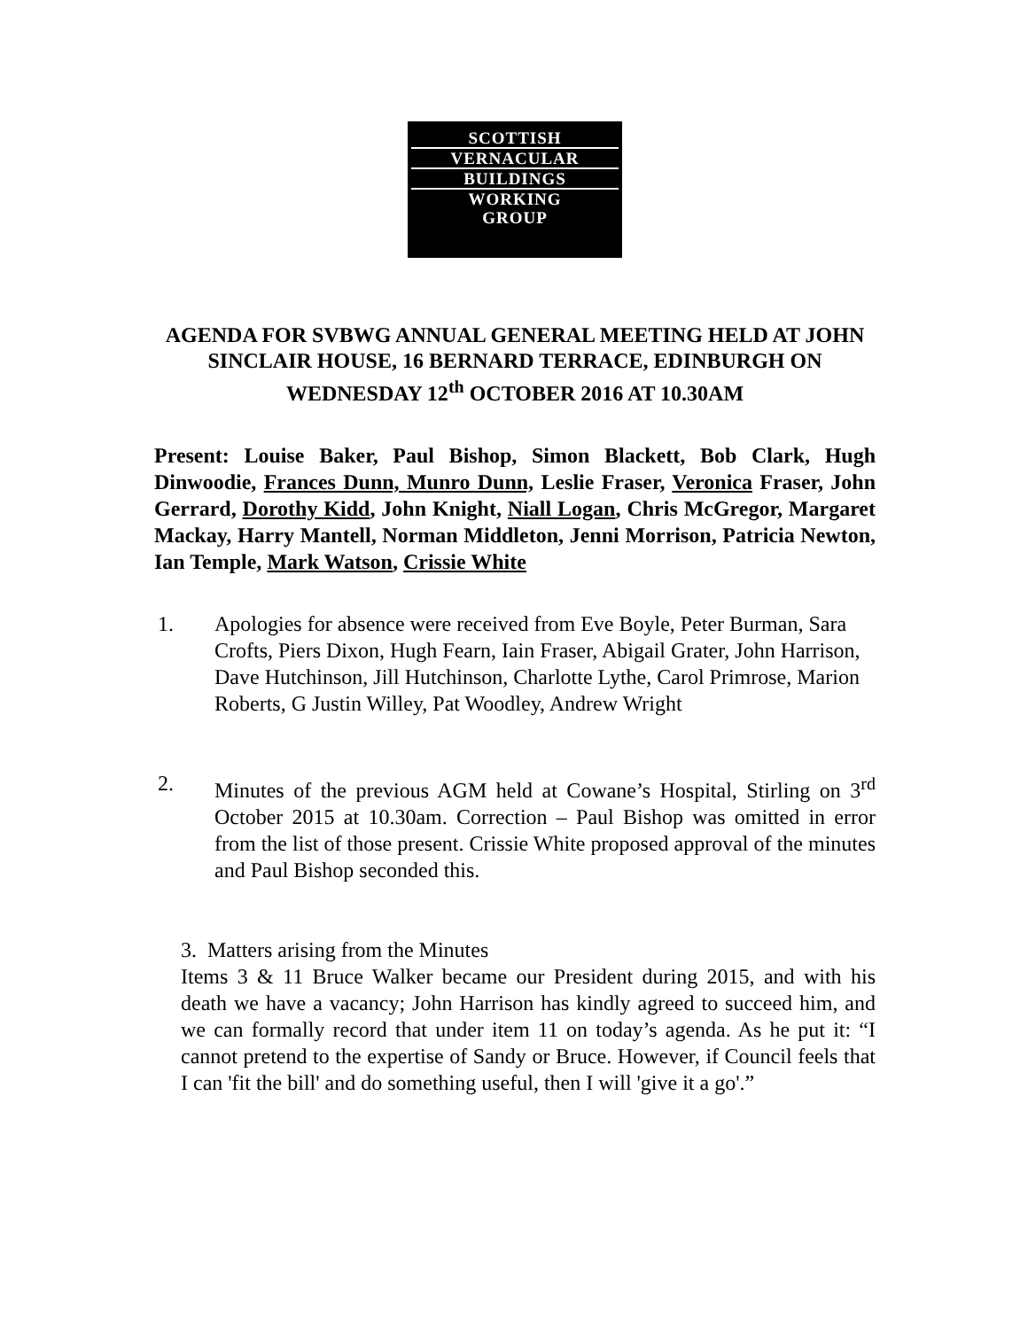SCOTTISH
VERNACULAR
BUILDINGS
WORKING
GROUP
AGENDA FOR SVBWG ANNUAL GENERAL MEETING HELD AT JOHN SINCLAIR HOUSE, 16 BERNARD TERRACE, EDINBURGH ON WEDNESDAY 12<sup>th</sup> OCTOBER 2016 AT 10.30AM
Present: Louise Baker, Paul Bishop, Simon Blackett, Bob Clark, Hugh Dinwoodie, Frances Dunn, Munro Dunn, Leslie Fraser, Veronica Fraser, John Gerrard, Dorothy Kidd, John Knight, Niall Logan, Chris McGregor, Margaret Mackay, Harry Mantell, Norman Middleton, Jenni Morrison, Patricia Newton, Ian Temple, Mark Watson, Crissie White
1. Apologies for absence were received from Eve Boyle, Peter Burman, Sara Crofts, Piers Dixon, Hugh Fearn, Iain Fraser, Abigail Grater, John Harrison, Dave Hutchinson, Jill Hutchinson, Charlotte Lythe, Carol Primrose, Marion Roberts, G Justin Willey, Pat Woodley, Andrew Wright
2. Minutes of the previous AGM held at Cowane’s Hospital, Stirling on 3<sup>rd</sup> October 2015 at 10.30am. Correction – Paul Bishop was omitted in error from the list of those present. Crissie White proposed approval of the minutes and Paul Bishop seconded this.
3. Matters arising from the Minutes
Items 3 & 11 Bruce Walker became our President during 2015, and with his death we have a vacancy; John Harrison has kindly agreed to succeed him, and we can formally record that under item 11 on today’s agenda. As he put it: “I cannot pretend to the expertise of Sandy or Bruce. However, if Council feels that I can 'fit the bill' and do something useful, then I will 'give it a go'.”